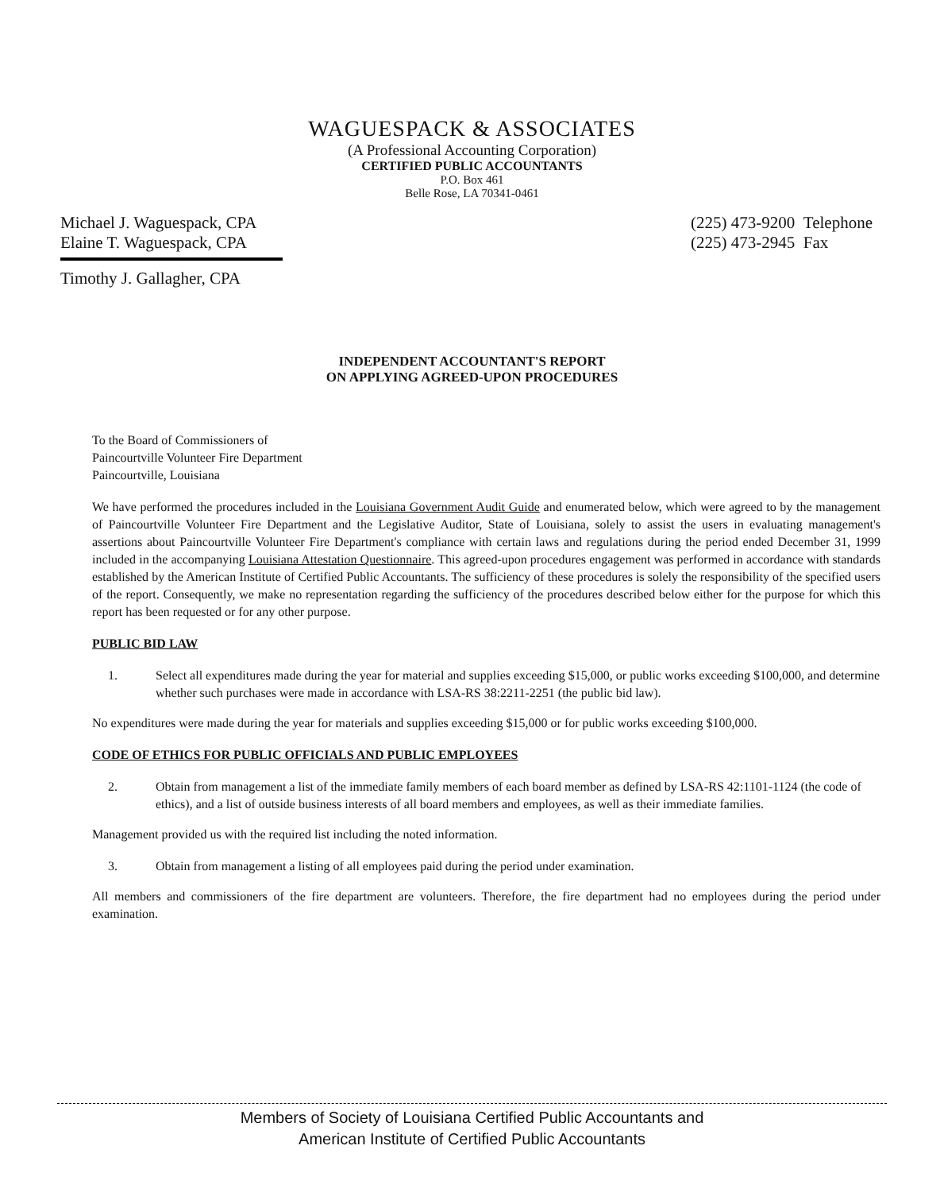WAGUESPACK & ASSOCIATES
(A Professional Accounting Corporation)
CERTIFIED PUBLIC ACCOUNTANTS
P.O. Box 461
Belle Rose, LA 70341-0461
Michael J. Waguespack, CPA
Elaine T. Waguespack, CPA
Timothy J. Gallagher, CPA
(225) 473-9200 Telephone
(225) 473-2945 Fax
INDEPENDENT ACCOUNTANT'S REPORT
ON APPLYING AGREED-UPON PROCEDURES
To the Board of Commissioners of
Paincourtville Volunteer Fire Department
Paincourtville, Louisiana
We have performed the procedures included in the Louisiana Government Audit Guide and enumerated below, which were agreed to by the management of Paincourtville Volunteer Fire Department and the Legislative Auditor, State of Louisiana, solely to assist the users in evaluating management's assertions about Paincourtville Volunteer Fire Department's compliance with certain laws and regulations during the period ended December 31, 1999 included in the accompanying Louisiana Attestation Questionnaire. This agreed-upon procedures engagement was performed in accordance with standards established by the American Institute of Certified Public Accountants. The sufficiency of these procedures is solely the responsibility of the specified users of the report. Consequently, we make no representation regarding the sufficiency of the procedures described below either for the purpose for which this report has been requested or for any other purpose.
PUBLIC BID LAW
1. Select all expenditures made during the year for material and supplies exceeding $15,000, or public works exceeding $100,000, and determine whether such purchases were made in accordance with LSA-RS 38:2211-2251 (the public bid law).
No expenditures were made during the year for materials and supplies exceeding $15,000 or for public works exceeding $100,000.
CODE OF ETHICS FOR PUBLIC OFFICIALS AND PUBLIC EMPLOYEES
2. Obtain from management a list of the immediate family members of each board member as defined by LSA-RS 42:1101-1124 (the code of ethics), and a list of outside business interests of all board members and employees, as well as their immediate families.
Management provided us with the required list including the noted information.
3. Obtain from management a listing of all employees paid during the period under examination.
All members and commissioners of the fire department are volunteers. Therefore, the fire department had no employees during the period under examination.
Members of Society of Louisiana Certified Public Accountants and
American Institute of Certified Public Accountants